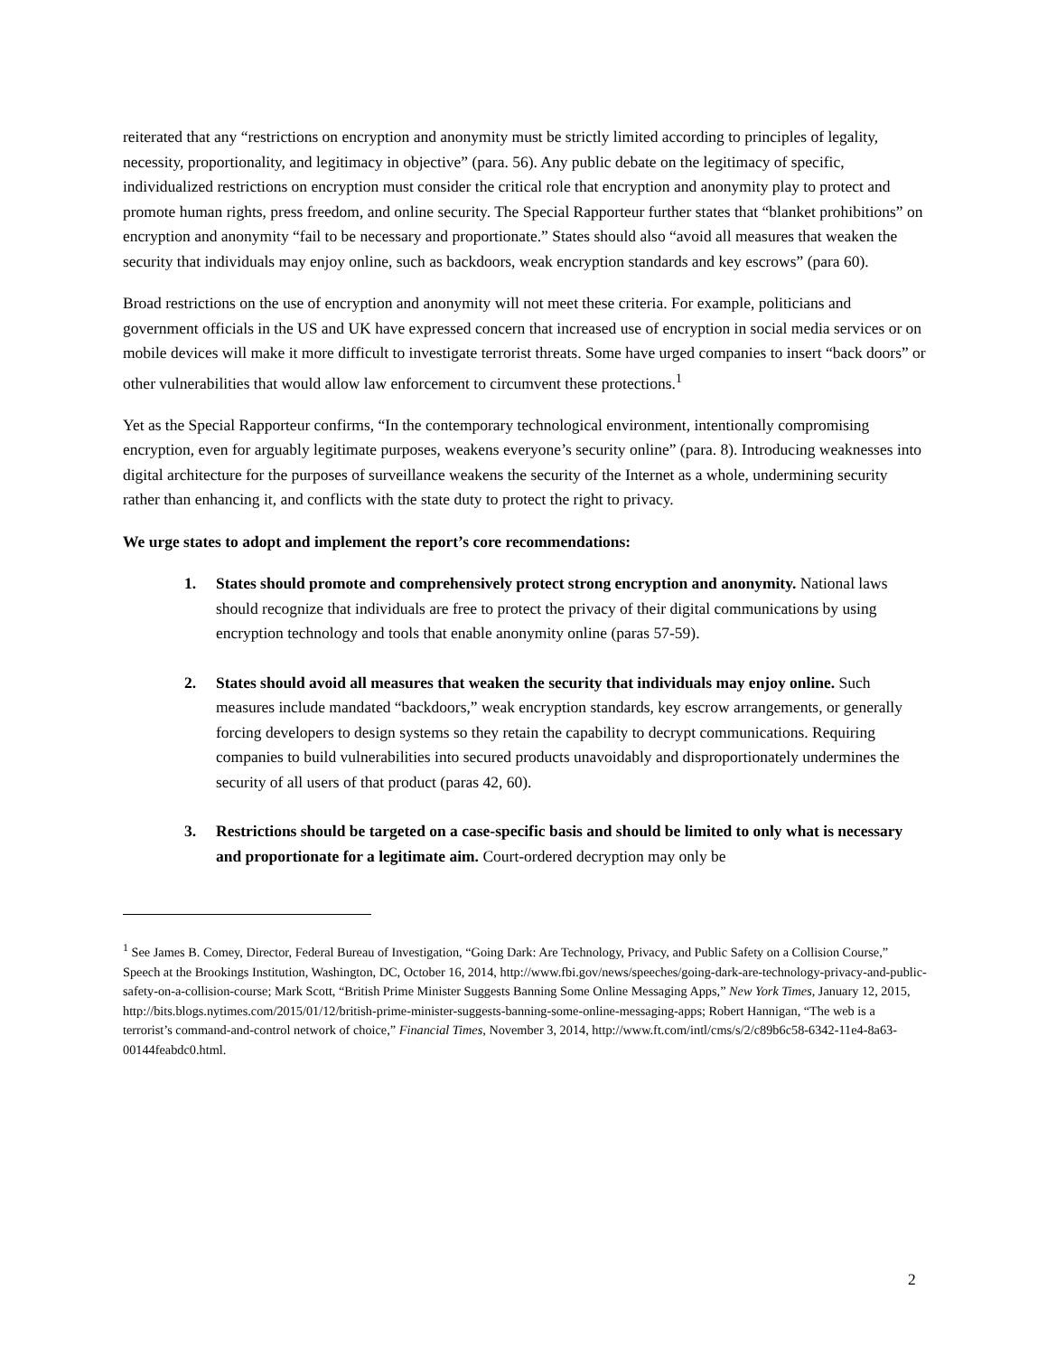reiterated that any “restrictions on encryption and anonymity must be strictly limited according to principles of legality, necessity, proportionality, and legitimacy in objective” (para. 56). Any public debate on the legitimacy of specific, individualized restrictions on encryption must consider the critical role that encryption and anonymity play to protect and promote human rights, press freedom, and online security. The Special Rapporteur further states that “blanket prohibitions” on encryption and anonymity “fail to be necessary and proportionate.” States should also “avoid all measures that weaken the security that individuals may enjoy online, such as backdoors, weak encryption standards and key escrows” (para 60).
Broad restrictions on the use of encryption and anonymity will not meet these criteria. For example, politicians and government officials in the US and UK have expressed concern that increased use of encryption in social media services or on mobile devices will make it more difficult to investigate terrorist threats. Some have urged companies to insert “back doors” or other vulnerabilities that would allow law enforcement to circumvent these protections.<sup>1</sup>
Yet as the Special Rapporteur confirms, “In the contemporary technological environment, intentionally compromising encryption, even for arguably legitimate purposes, weakens everyone’s security online” (para. 8). Introducing weaknesses into digital architecture for the purposes of surveillance weakens the security of the Internet as a whole, undermining security rather than enhancing it, and conflicts with the state duty to protect the right to privacy.
We urge states to adopt and implement the report’s core recommendations:
1. States should promote and comprehensively protect strong encryption and anonymity. National laws should recognize that individuals are free to protect the privacy of their digital communications by using encryption technology and tools that enable anonymity online (paras 57-59).
2. States should avoid all measures that weaken the security that individuals may enjoy online. Such measures include mandated “backdoors,” weak encryption standards, key escrow arrangements, or generally forcing developers to design systems so they retain the capability to decrypt communications. Requiring companies to build vulnerabilities into secured products unavoidably and disproportionately undermines the security of all users of that product (paras 42, 60).
3. Restrictions should be targeted on a case-specific basis and should be limited to only what is necessary and proportionate for a legitimate aim. Court-ordered decryption may only be
<sup>1</sup> See James B. Comey, Director, Federal Bureau of Investigation, “Going Dark: Are Technology, Privacy, and Public Safety on a Collision Course,” Speech at the Brookings Institution, Washington, DC, October 16, 2014, http://www.fbi.gov/news/speeches/going-dark-are-technology-privacy-and-public-safety-on-a-collision-course; Mark Scott, “British Prime Minister Suggests Banning Some Online Messaging Apps,” New York Times, January 12, 2015, http://bits.blogs.nytimes.com/2015/01/12/british-prime-minister-suggests-banning-some-online-messaging-apps; Robert Hannigan, “The web is a terrorist’s command-and-control network of choice,” Financial Times, November 3, 2014, http://www.ft.com/intl/cms/s/2/c89b6c58-6342-11e4-8a63-00144feabdc0.html.
2